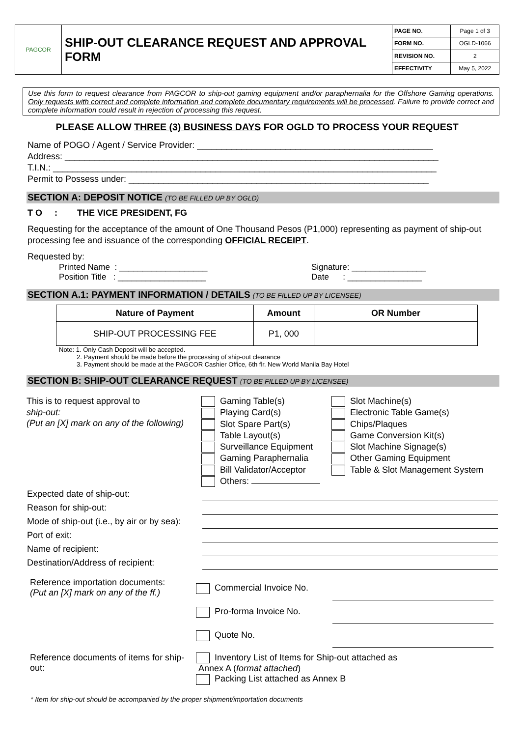| PAGCOR | SHIP-OUT CLEARANCE REQUEST AND APPROVAL FORM | PAGE NO. | Page 1 of 3 |
| | | FORM NO. | OGLD-1066 |
| | | REVISION NO. | 2 |
| | | EFFECTIVITY | May 5, 2022 |
Use this form to request clearance from PAGCOR to ship-out gaming equipment and/or paraphernalia for the Offshore Gaming operations. Only requests with correct and complete information and complete documentary requirements will be processed. Failure to provide correct and complete information could result in rejection of processing this request.
PLEASE ALLOW THREE (3) BUSINESS DAYS FOR OGLD TO PROCESS YOUR REQUEST
Name of POGO / Agent / Service Provider: ________________________________________________
Address: ____________________________________________________________________________
T.I.N.: ______________________________________________________________________________
Permit to Possess under: _____________________________________________________________
SECTION A: DEPOSIT NOTICE (TO BE FILLED UP BY OGLD)
T O : THE VICE PRESIDENT, FG
Requesting for the acceptance of the amount of One Thousand Pesos (P1,000) representing as payment of ship-out processing fee and issuance of the corresponding OFFICIAL RECEIPT.
Requested by:
Printed Name : ___________________
Position Title : ___________________
Signature: ________________
Date : ________________
SECTION A.1: PAYMENT INFORMATION / DETAILS (TO BE FILLED UP BY LICENSEE)
| Nature of Payment | Amount | OR Number |
| --- | --- | --- |
| SHIP-OUT PROCESSING FEE | P1, 000 | |
Note: 1. Only Cash Deposit will be accepted.
2. Payment should be made before the processing of ship-out clearance
3. Payment should be made at the PAGCOR Cashier Office, 6th flr. New World Manila Bay Hotel
SECTION B: SHIP-OUT CLEARANCE REQUEST (TO BE FILLED UP BY LICENSEE)
This is to request approval to
ship-out:
(Put an [X] mark on any of the following)
Gaming Table(s)
Playing Card(s)
Slot Spare Part(s)
Table Layout(s)
Surveillance Equipment
Gaming Paraphernalia
Bill Validator/Acceptor
Others:
Slot Machine(s)
Electronic Table Game(s)
Chips/Plaques
Game Conversion Kit(s)
Slot Machine Signage(s)
Other Gaming Equipment
Table & Slot Management System
| Expected date of ship-out: | |
| Reason for ship-out: | |
| Mode of ship-out (i.e., by air or by sea): | |
| Port of exit: | |
| Name of recipient: | |
| Destination/Address of recipient: | |
| Reference importation documents: (Put an [X] mark on any of the ff.) | Commercial Invoice No. | |
| | Pro-forma Invoice No. | |
| | Quote No. | |
| Reference documents of items for ship-out: | Inventory List of Items for Ship-out attached as Annex A ( format attached ) Packing List attached as Annex B | |
* Item for ship-out should be accompanied by the proper shipment/importation documents